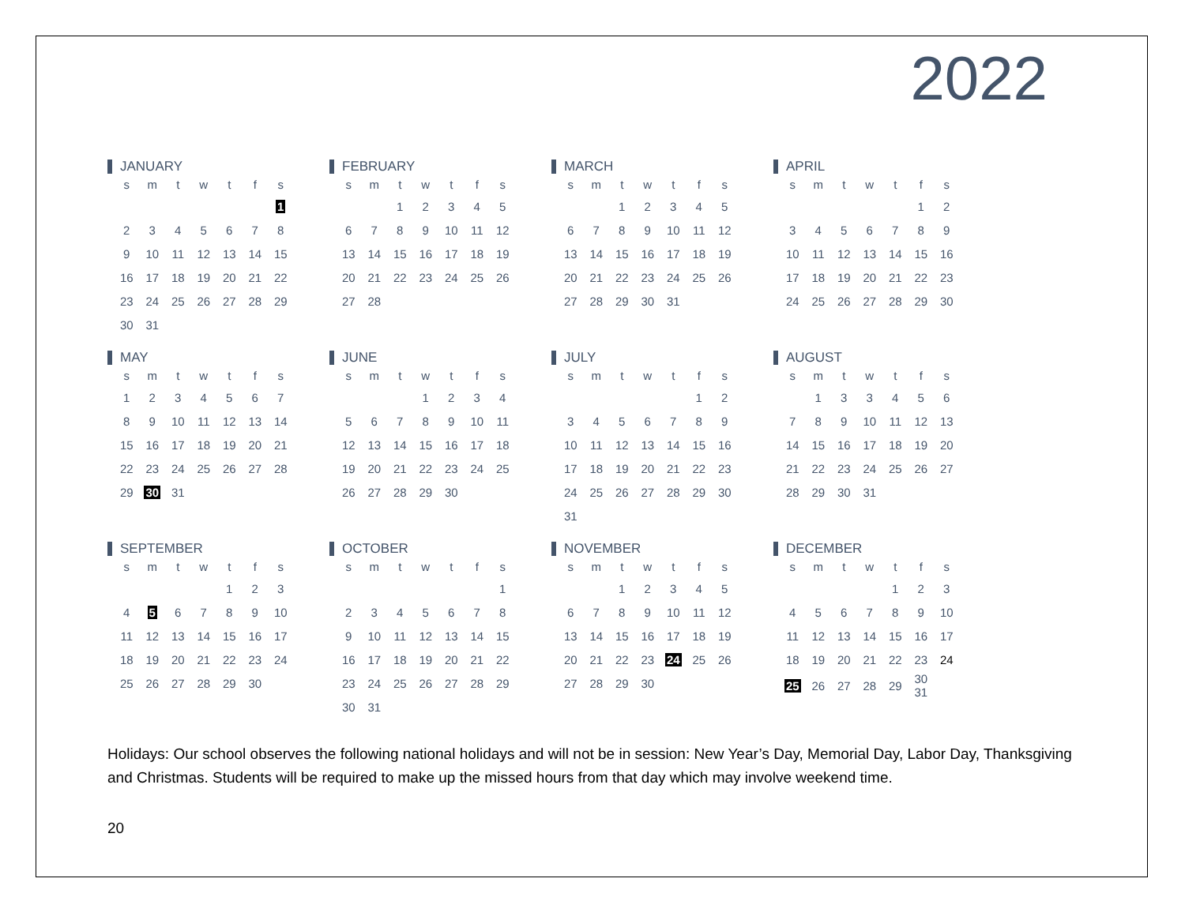2022
JANUARY
| s | m | t | w | t | f | s |
| --- | --- | --- | --- | --- | --- | --- |
| | | | | | | 1 |
| 2 | 3 | 4 | 5 | 6 | 7 | 8 |
| 9 | 10 | 11 | 12 | 13 | 14 | 15 |
| 16 | 17 | 18 | 19 | 20 | 21 | 22 |
| 23 | 24 | 25 | 26 | 27 | 28 | 29 |
| 30 | 31 | | | | | |
FEBRUARY
| s | m | t | w | t | f | s |
| --- | --- | --- | --- | --- | --- | --- |
| | | 1 | 2 | 3 | 4 | 5 |
| 6 | 7 | 8 | 9 | 10 | 11 | 12 |
| 13 | 14 | 15 | 16 | 17 | 18 | 19 |
| 20 | 21 | 22 | 23 | 24 | 25 | 26 |
| 27 | 28 | | | | | |
MARCH
| s | m | t | w | t | f | s |
| --- | --- | --- | --- | --- | --- | --- |
| | | 1 | 2 | 3 | 4 | 5 |
| 6 | 7 | 8 | 9 | 10 | 11 | 12 |
| 13 | 14 | 15 | 16 | 17 | 18 | 19 |
| 20 | 21 | 22 | 23 | 24 | 25 | 26 |
| 27 | 28 | 29 | 30 | 31 | | |
APRIL
| s | m | t | w | t | f | s |
| --- | --- | --- | --- | --- | --- | --- |
| | | | | | 1 | 2 |
| 3 | 4 | 5 | 6 | 7 | 8 | 9 |
| 10 | 11 | 12 | 13 | 14 | 15 | 16 |
| 17 | 18 | 19 | 20 | 21 | 22 | 23 |
| 24 | 25 | 26 | 27 | 28 | 29 | 30 |
MAY
| s | m | t | w | t | f | s |
| --- | --- | --- | --- | --- | --- | --- |
| 1 | 2 | 3 | 4 | 5 | 6 | 7 |
| 8 | 9 | 10 | 11 | 12 | 13 | 14 |
| 15 | 16 | 17 | 18 | 19 | 20 | 21 |
| 22 | 23 | 24 | 25 | 26 | 27 | 28 |
| 29 | 30 | 31 | | | | |
JUNE
| s | m | t | w | t | f | s |
| --- | --- | --- | --- | --- | --- | --- |
| | | | 1 | 2 | 3 | 4 |
| 5 | 6 | 7 | 8 | 9 | 10 | 11 |
| 12 | 13 | 14 | 15 | 16 | 17 | 18 |
| 19 | 20 | 21 | 22 | 23 | 24 | 25 |
| 26 | 27 | 28 | 29 | 30 | | |
JULY
| s | m | t | w | t | f | s |
| --- | --- | --- | --- | --- | --- | --- |
| | | | | | 1 | 2 |
| 3 | 4 | 5 | 6 | 7 | 8 | 9 |
| 10 | 11 | 12 | 13 | 14 | 15 | 16 |
| 17 | 18 | 19 | 20 | 21 | 22 | 23 |
| 24 | 25 | 26 | 27 | 28 | 29 | 30 |
| 31 | | | | | | |
AUGUST
| s | m | t | w | t | f | s |
| --- | --- | --- | --- | --- | --- | --- |
| | 1 | 3 | 3 | 4 | 5 | 6 |
| 7 | 8 | 9 | 10 | 11 | 12 | 13 |
| 14 | 15 | 16 | 17 | 18 | 19 | 20 |
| 21 | 22 | 23 | 24 | 25 | 26 | 27 |
| 28 | 29 | 30 | 31 | | | |
SEPTEMBER
| s | m | t | w | t | f | s |
| --- | --- | --- | --- | --- | --- | --- |
| | | | | 1 | 2 | 3 |
| 4 | 5 | 6 | 7 | 8 | 9 | 10 |
| 11 | 12 | 13 | 14 | 15 | 16 | 17 |
| 18 | 19 | 20 | 21 | 22 | 23 | 24 |
| 25 | 26 | 27 | 28 | 29 | 30 | |
OCTOBER
| s | m | t | w | t | f | s |
| --- | --- | --- | --- | --- | --- | --- |
| | | | | | | 1 |
| 2 | 3 | 4 | 5 | 6 | 7 | 8 |
| 9 | 10 | 11 | 12 | 13 | 14 | 15 |
| 16 | 17 | 18 | 19 | 20 | 21 | 22 |
| 23 | 24 | 25 | 26 | 27 | 28 | 29 |
| 30 | 31 | | | | | |
NOVEMBER
| s | m | t | w | t | f | s |
| --- | --- | --- | --- | --- | --- | --- |
| | | 1 | 2 | 3 | 4 | 5 |
| 6 | 7 | 8 | 9 | 10 | 11 | 12 |
| 13 | 14 | 15 | 16 | 17 | 18 | 19 |
| 20 | 21 | 22 | 23 | 24 | 25 | 26 |
| 27 | 28 | 29 | 30 | | | |
DECEMBER
| s | m | t | w | t | f | s |
| --- | --- | --- | --- | --- | --- | --- |
| | | | | 1 | 2 | 3 |
| 4 | 5 | 6 | 7 | 8 | 9 | 10 |
| 11 | 12 | 13 | 14 | 15 | 16 | 17 |
| 18 | 19 | 20 | 21 | 22 | 23 | 24 |
| 25 | 26 | 27 | 28 | 29 | 30 31 | |
Holidays: Our school observes the following national holidays and will not be in session: New Year’s Day, Memorial Day, Labor Day, Thanksgiving and Christmas. Students will be required to make up the missed hours from that day which may involve weekend time.
20